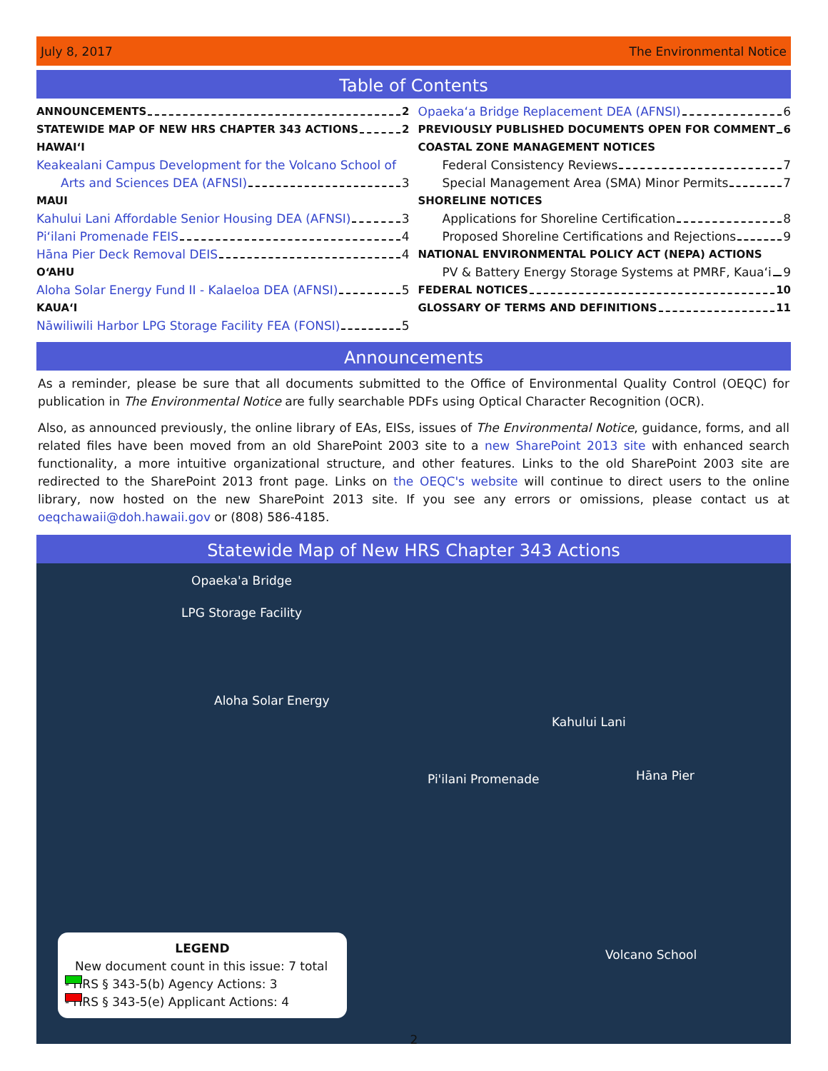July 8, 2017 The Environmental Notice
Table of Contents
ANNOUNCEMENTS 2
STATEWIDE MAP OF NEW HRS CHAPTER 343 ACTIONS 2
HAWAIʻI
Keakealani Campus Development for the Volcano School of
Arts and Sciences DEA (AFNSI) 3
MAUI
Kahului Lani Affordable Senior Housing DEA (AFNSI) 3
Piʻilani Promenade FEIS 4
Hāna Pier Deck Removal DEIS 4
OʻAHU
Aloha Solar Energy Fund II - Kalaeloa DEA (AFNSI) 5
KAUAʻI
Nāwiliwili Harbor LPG Storage Facility FEA (FONSI) 5
Opaekaʻa Bridge Replacement DEA (AFNSI) 6
PREVIOUSLY PUBLISHED DOCUMENTS OPEN FOR COMMENT 6
COASTAL ZONE MANAGEMENT NOTICES
Federal Consistency Reviews 7
Special Management Area (SMA) Minor Permits 7
SHORELINE NOTICES
Applications for Shoreline Certification 8
Proposed Shoreline Certifications and Rejections 9
NATIONAL ENVIRONMENTAL POLICY ACT (NEPA) ACTIONS
PV & Battery Energy Storage Systems at PMRF, Kauaʻi 9
FEDERAL NOTICES 10
GLOSSARY OF TERMS AND DEFINITIONS 11
Announcements
As a reminder, please be sure that all documents submitted to the Office of Environmental Quality Control (OEQC) for publication in The Environmental Notice are fully searchable PDFs using Optical Character Recognition (OCR).
Also, as announced previously, the online library of EAs, EISs, issues of The Environmental Notice, guidance, forms, and all related files have been moved from an old SharePoint 2003 site to a new SharePoint 2013 site with enhanced search functionality, a more intuitive organizational structure, and other features. Links to the old SharePoint 2003 site are redirected to the SharePoint 2013 front page. Links on the OEQC's website will continue to direct users to the online library, now hosted on the new SharePoint 2013 site. If you see any errors or omissions, please contact us at oeqchawaii@doh.hawaii.gov or (808) 586-4185.
Statewide Map of New HRS Chapter 343 Actions
Opaeka'a Bridge
LPG Storage Facility
Aloha Solar Energy
Kahului Lani
Pi'ilani Promenade Hāna Pier
Volcano School
LEGEND
New document count in this issue: 7 total
- HRS § 343-5(b) Agency Actions: 3
- HRS § 343-5(e) Applicant Actions: 4
2